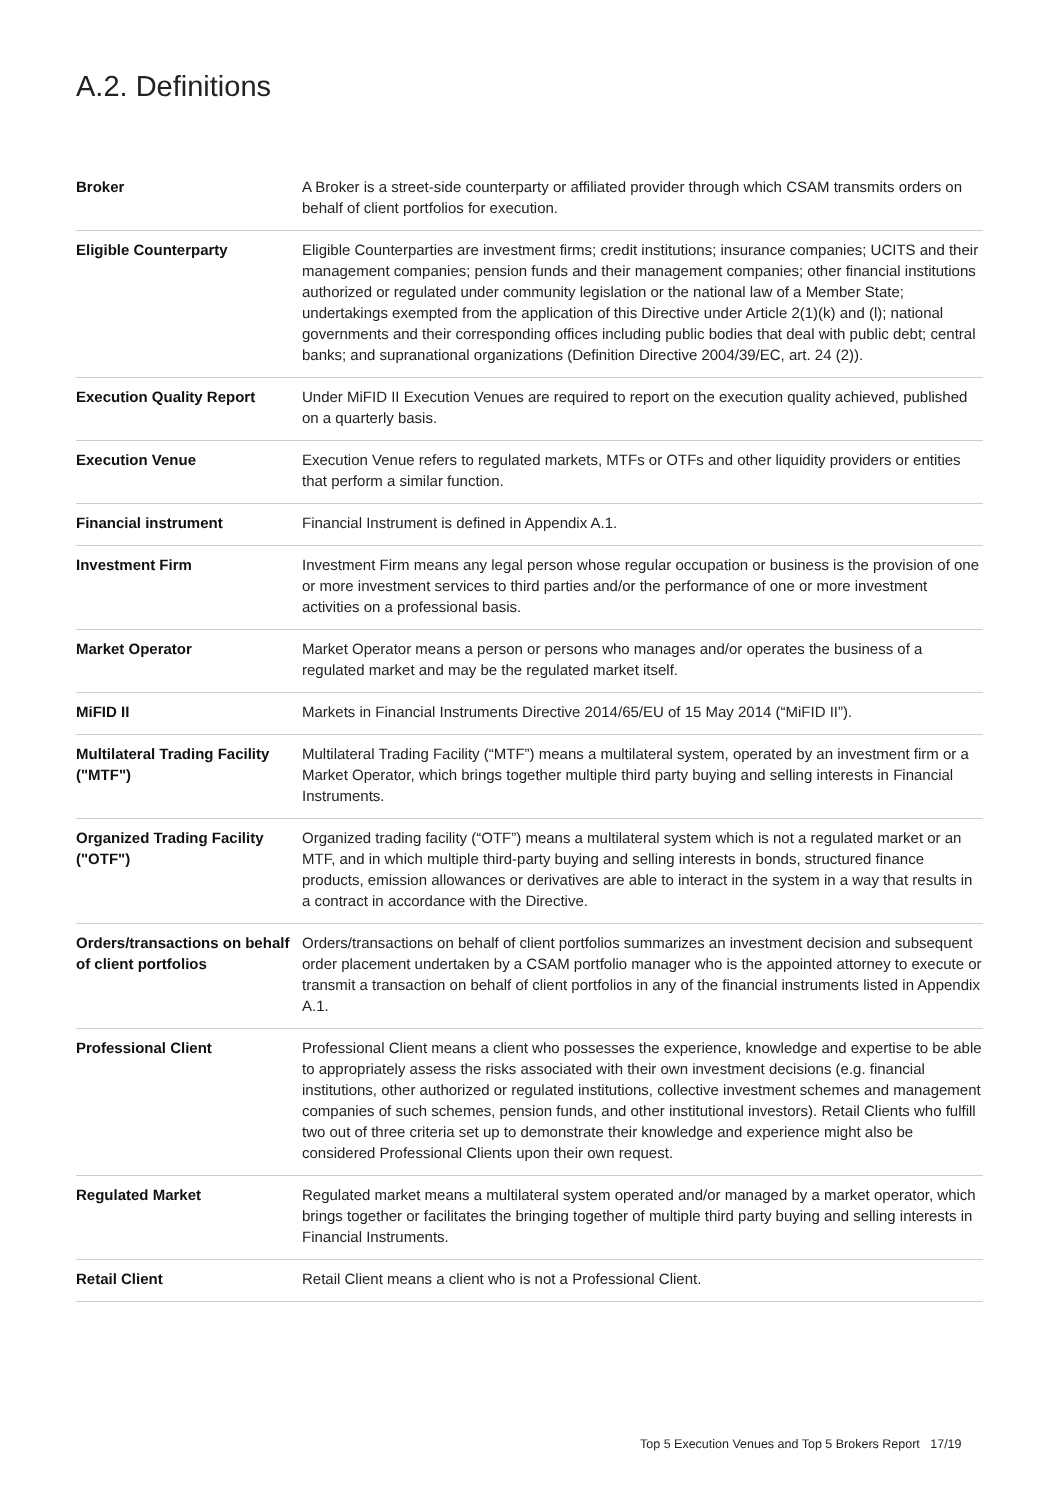A.2. Definitions
| Broker | A Broker is a street-side counterparty or affiliated provider through which CSAM transmits orders on behalf of client portfolios for execution. |
| Eligible Counterparty | Eligible Counterparties are investment firms; credit institutions; insurance companies; UCITS and their management companies; pension funds and their management companies; other financial institutions authorized or regulated under community legislation or the national law of a Member State; undertakings exempted from the application of this Directive under Article 2(1)(k) and (l); national governments and their corresponding offices including public bodies that deal with public debt; central banks; and supranational organizations (Definition Directive 2004/39/EC, art. 24 (2)). |
| Execution Quality Report | Under MiFID II Execution Venues are required to report on the execution quality achieved, published on a quarterly basis. |
| Execution Venue | Execution Venue refers to regulated markets, MTFs or OTFs and other liquidity providers or entities that perform a similar function. |
| Financial instrument | Financial Instrument is defined in Appendix A.1. |
| Investment Firm | Investment Firm means any legal person whose regular occupation or business is the provision of one or more investment services to third parties and/or the performance of one or more investment activities on a professional basis. |
| Market Operator | Market Operator means a person or persons who manages and/or operates the business of a regulated market and may be the regulated market itself. |
| MiFID II | Markets in Financial Instruments Directive 2014/65/EU of 15 May 2014 (“MiFID II”). |
| Multilateral Trading Facility ("MTF") | Multilateral Trading Facility (“MTF”) means a multilateral system, operated by an investment firm or a Market Operator, which brings together multiple third party buying and selling interests in Financial Instruments. |
| Organized Trading Facility ("OTF") | Organized trading facility (“OTF”) means a multilateral system which is not a regulated market or an MTF, and in which multiple third-party buying and selling interests in bonds, structured finance products, emission allowances or derivatives are able to interact in the system in a way that results in a contract in accordance with the Directive. |
| Orders/transactions on behalf of client portfolios | Orders/transactions on behalf of client portfolios summarizes an investment decision and subsequent order placement undertaken by a CSAM portfolio manager who is the appointed attorney to execute or transmit a transaction on behalf of client portfolios in any of the financial instruments listed in Appendix A.1. |
| Professional Client | Professional Client means a client who possesses the experience, knowledge and expertise to be able to appropriately assess the risks associated with their own investment decisions (e.g. financial institutions, other authorized or regulated institutions, collective investment schemes and management companies of such schemes, pension funds, and other institutional investors). Retail Clients who fulfill two out of three criteria set up to demonstrate their knowledge and experience might also be considered Professional Clients upon their own request. |
| Regulated Market | Regulated market means a multilateral system operated and/or managed by a market operator, which brings together or facilitates the bringing together of multiple third party buying and selling interests in Financial Instruments. |
| Retail Client | Retail Client means a client who is not a Professional Client. |
Top 5 Execution Venues and Top 5 Brokers Report 17/19